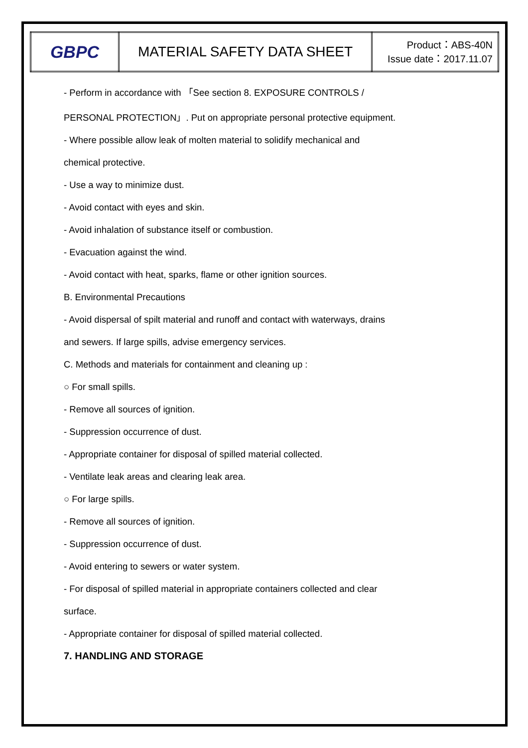| GBPC | MATERIAL SAFETY DATA SHEET | Product：ABS-40N Issue date：2017.11.07 |
- Perform in accordance with 「See section 8. EXPOSURE CONTROLS /
PERSONAL PROTECTION」. Put on appropriate personal protective equipment.
- Where possible allow leak of molten material to solidify mechanical and
chemical protective.
- Use a way to minimize dust.
- Avoid contact with eyes and skin.
- Avoid inhalation of substance itself or combustion.
- Evacuation against the wind.
- Avoid contact with heat, sparks, flame or other ignition sources.
B. Environmental Precautions
- Avoid dispersal of spilt material and runoff and contact with waterways, drains
and sewers. If large spills, advise emergency services.
C. Methods and materials for containment and cleaning up :
○ For small spills.
- Remove all sources of ignition.
- Suppression occurrence of dust.
- Appropriate container for disposal of spilled material collected.
- Ventilate leak areas and clearing leak area.
○ For large spills.
- Remove all sources of ignition.
- Suppression occurrence of dust.
- Avoid entering to sewers or water system.
- For disposal of spilled material in appropriate containers collected and clear
surface.
- Appropriate container for disposal of spilled material collected.
7. HANDLING AND STORAGE